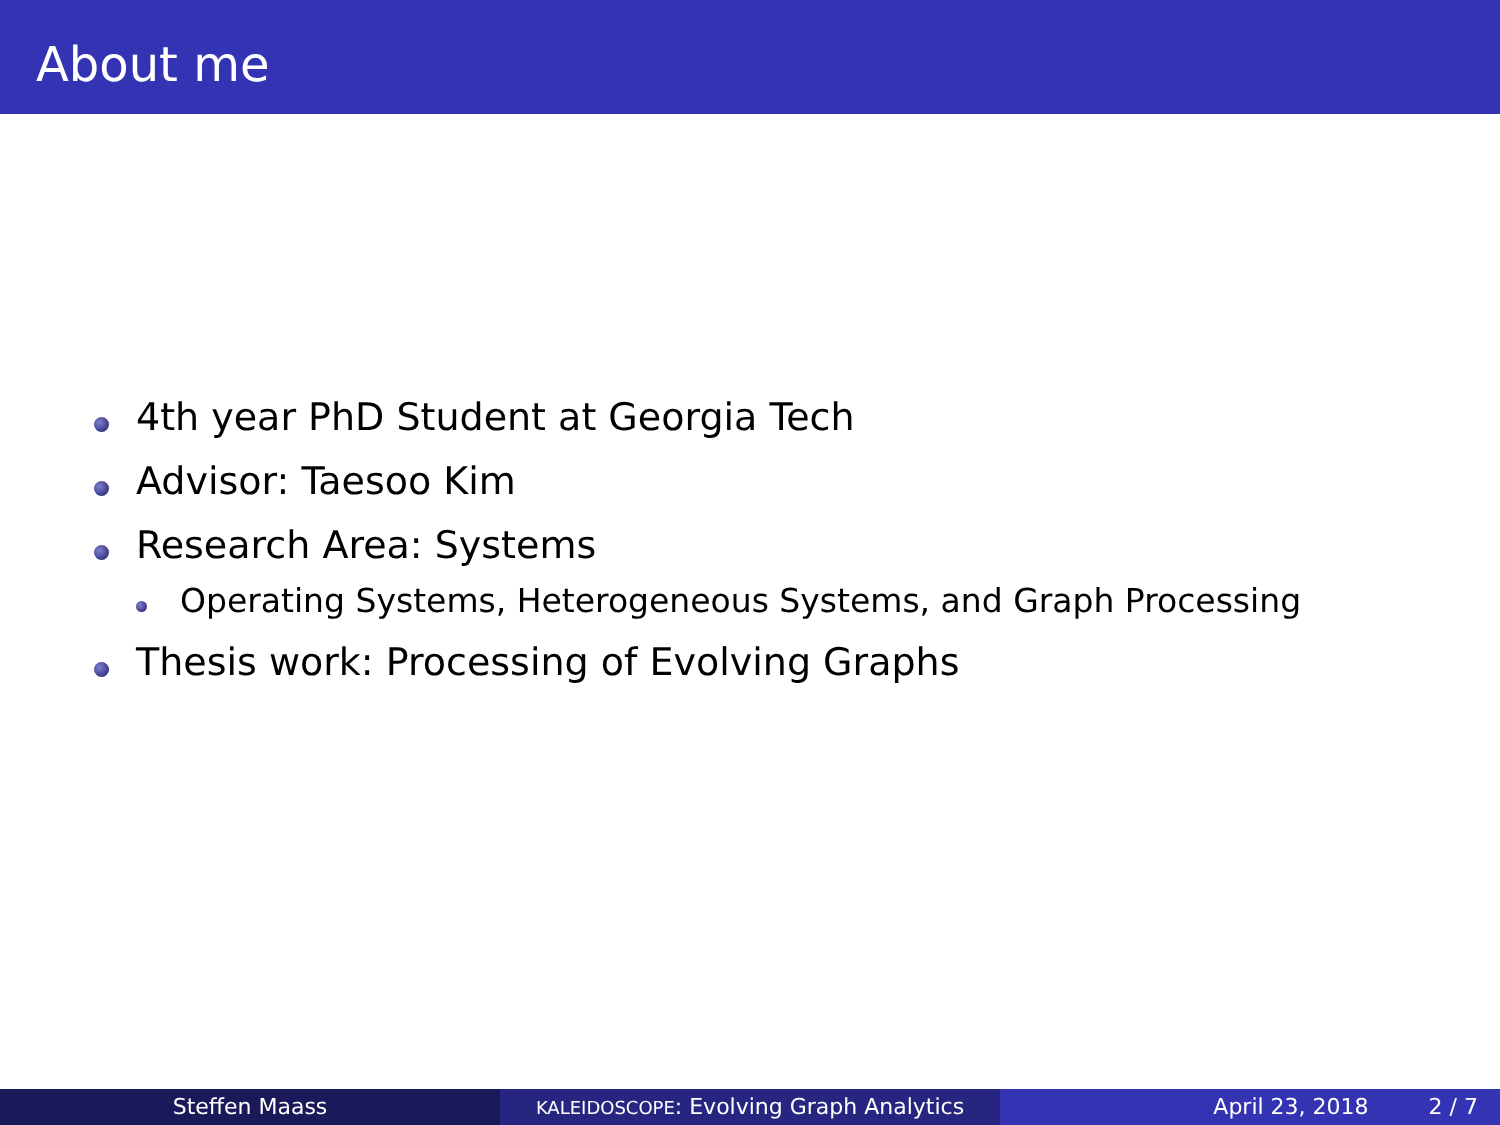About me
4th year PhD Student at Georgia Tech
Advisor: Taesoo Kim
Research Area: Systems
Operating Systems, Heterogeneous Systems, and Graph Processing
Thesis work: Processing of Evolving Graphs
Steffen Maass
KALEIDOSCOPE: Evolving Graph Analytics
April 23, 2018 2 / 7